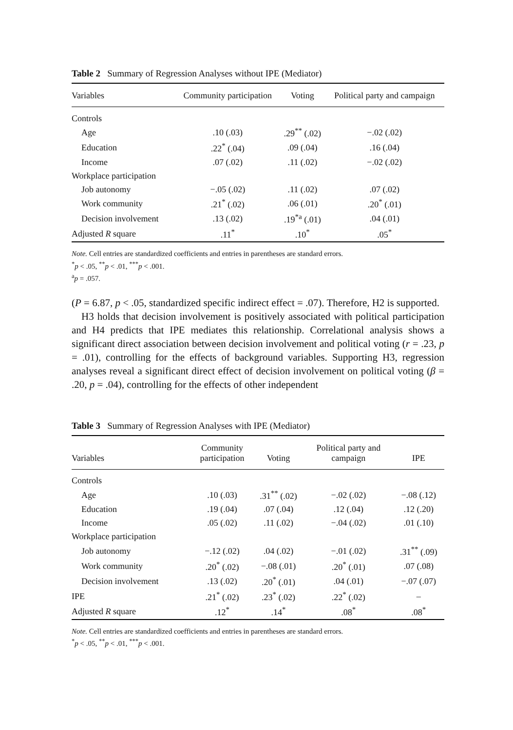Table 2 Summary of Regression Analyses without IPE (Mediator)
| Variables | Community participation | Voting | Political party and campaign |
| --- | --- | --- | --- |
| Controls | | | |
| Age | .10 (.03) | .29<sup>**</sup> (.02) | −.02 (.02) |
| Education | .22<sup>*</sup> (.04) | .09 (.04) | .16 (.04) |
| Income | .07 (.02) | .11 (.02) | −.02 (.02) |
| Workplace participation | | | |
| Job autonomy | −.05 (.02) | .11 (.02) | .07 (.02) |
| Work community | .21<sup>*</sup> (.02) | .06 (.01) | .20<sup>*</sup> (.01) |
| Decision involvement | .13 (.02) | .19<sup>*a</sup> (.01) | .04 (.01) |
| Adjusted R square | .11<sup>*</sup> | .10<sup>*</sup> | .05<sup>*</sup> |
Note. Cell entries are standardized coefficients and entries in parentheses are standard errors.
<sup>*</sup> p < .05, <sup>**</sup>p < .01, <sup>***</sup>p < .001.
<sup>a</sup> p = .057.
(P = 6.87, p < .05, standardized specific indirect effect = .07). Therefore, H2 is supported.
H3 holds that decision involvement is positively associated with political participation and H4 predicts that IPE mediates this relationship. Correlational analysis shows a significant direct association between decision involvement and political voting (r = .23, p = .01), controlling for the effects of background variables. Supporting H3, regression analyses reveal a significant direct effect of decision involvement on political voting (β = .20, p = .04), controlling for the effects of other independent
Table 3 Summary of Regression Analyses with IPE (Mediator)
| Variables | Community participation | Voting | Political party and campaign | IPE |
| --- | --- | --- | --- | --- |
| Controls | | | | |
| Age | .10 (.03) | .31<sup>**</sup> (.02) | −.02 (.02) | −.08 (.12) |
| Education | .19 (.04) | .07 (.04) | .12 (.04) | .12 (.20) |
| Income | .05 (.02) | .11 (.02) | −.04 (.02) | .01 (.10) |
| Workplace participation | | | | |
| Job autonomy | −.12 (.02) | .04 (.02) | −.01 (.02) | .31<sup>**</sup> (.09) |
| Work community | .20<sup>*</sup> (.02) | −.08 (.01) | .20<sup>*</sup> (.01) | .07 (.08) |
| Decision involvement | .13 (.02) | .20<sup>*</sup> (.01) | .04 (.01) | −.07 (.07) |
| IPE | .21<sup>*</sup> (.02) | .23<sup>*</sup> (.02) | .22<sup>*</sup> (.02) | – |
| Adjusted R square | .12<sup>*</sup> | .14<sup>*</sup> | .08<sup>*</sup> | .08<sup>*</sup> |
Note. Cell entries are standardized coefficients and entries in parentheses are standard errors.
<sup>*</sup> p < .05, <sup>**</sup>p < .01, <sup>***</sup>p < .001.